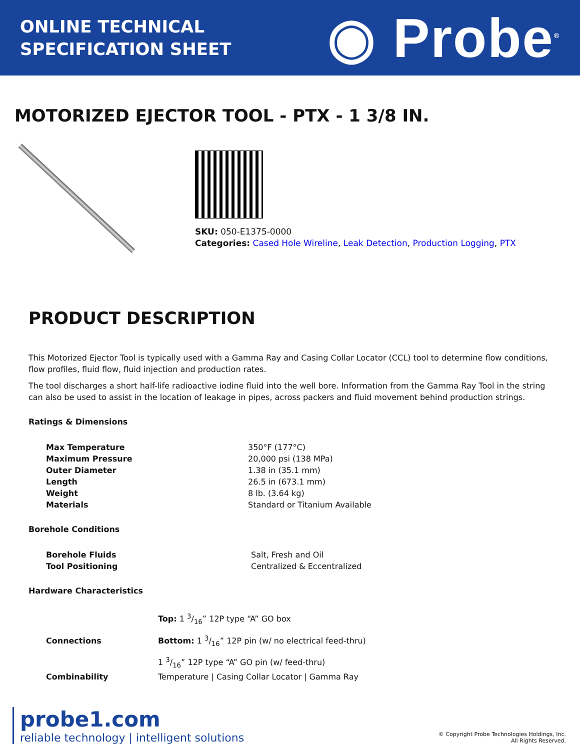ONLINE TECHNICAL
SPECIFICATION SHEET
◉ Probe<sup>®</sup>
MOTORIZED EJECTOR TOOL - PTX - 1 3/8 IN.
SKU: 050-E1375-0000
Categories: Cased Hole Wireline, Leak Detection, Production Logging, PTX
PRODUCT DESCRIPTION
This Motorized Ejector Tool is typically used with a Gamma Ray and Casing Collar Locator (CCL) tool to determine flow conditions, flow profiles, fluid flow, fluid injection and production rates.
The tool discharges a short half-life radioactive iodine fluid into the well bore. Information from the Gamma Ray Tool in the string can also be used to assist in the location of leakage in pipes, across packers and fluid movement behind production strings.
Ratings & Dimensions
| Max Temperature | 350°F (177°C) |
| Maximum Pressure | 20,000 psi (138 MPa) |
| Outer Diameter | 1.38 in (35.1 mm) |
| Length | 26.5 in (673.1 mm) |
| Weight | 8 lb. (3.64 kg) |
| Materials | Standard or Titanium Available |
Borehole Conditions
| Borehole Fluids | Salt, Fresh and Oil |
| Tool Positioning | Centralized & Eccentralized |
Hardware Characteristics
| Connections | Top: 1 3/16” 12P type “A” GO box |
| | Bottom: 1 3/16” 12P pin (w/ no electrical feed-thru) |
| | 1 3/16” 12P type “A” GO pin (w/ feed-thru) |
| Combinability | Temperature / Casing Collar Locator / Gamma Ray |
probe1.com
reliable technology | intelligent solutions
© Copyright Probe Technologies Holdings, Inc.
All Rights Reserved.